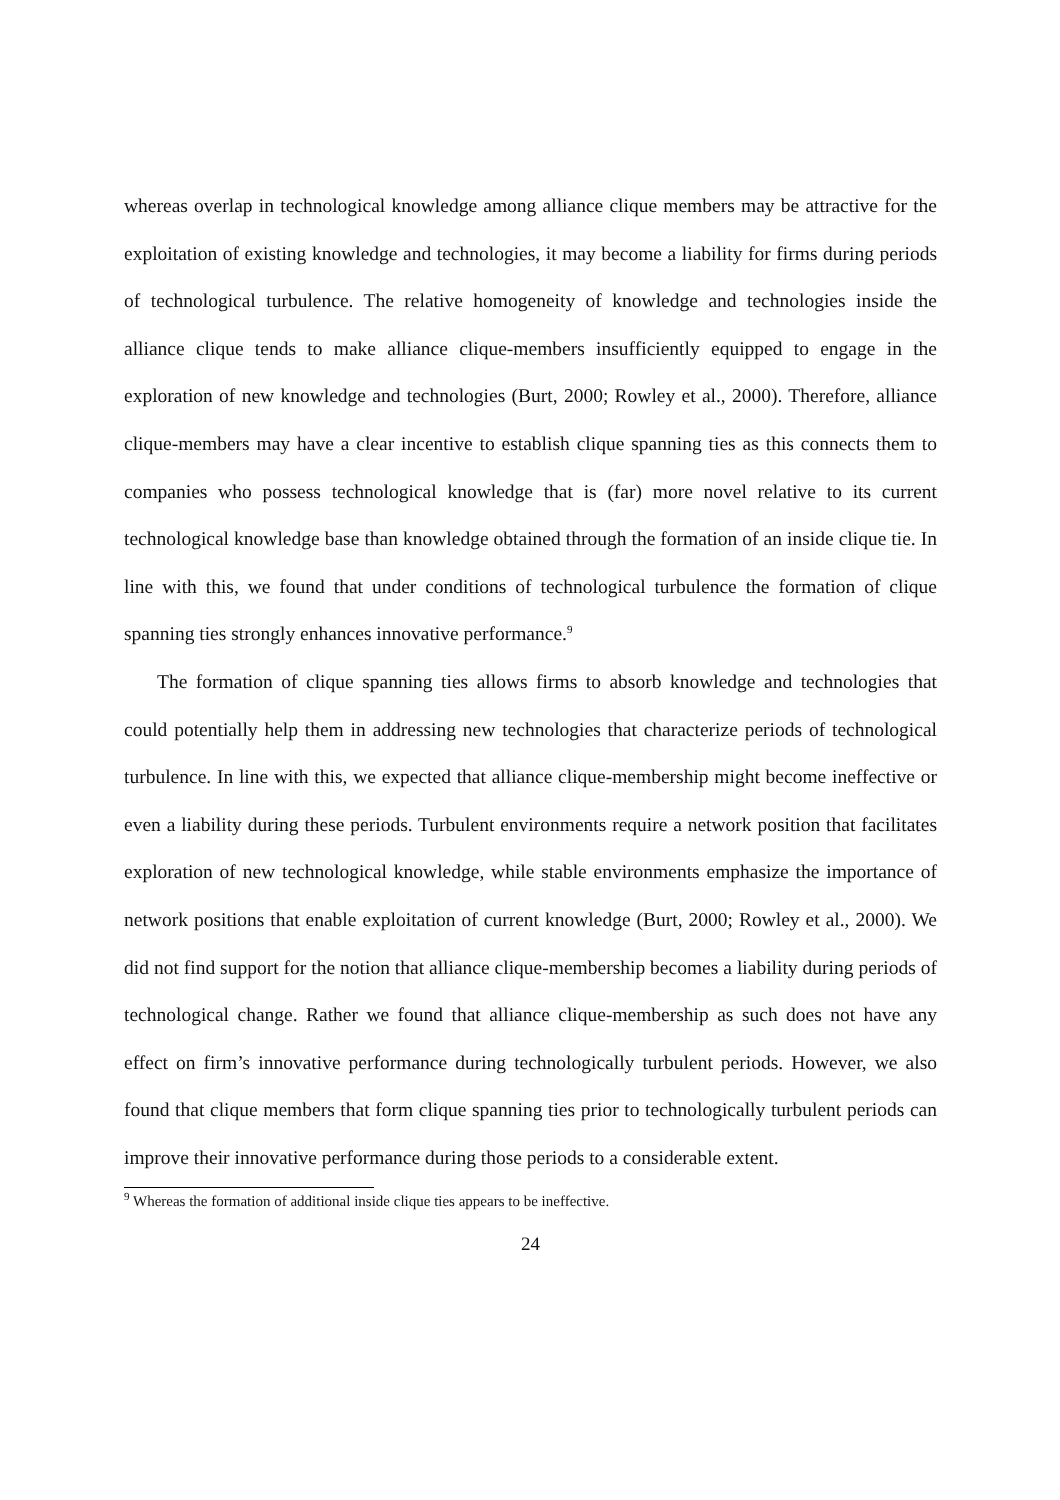whereas overlap in technological knowledge among alliance clique members may be attractive for the exploitation of existing knowledge and technologies, it may become a liability for firms during periods of technological turbulence. The relative homogeneity of knowledge and technologies inside the alliance clique tends to make alliance clique-members insufficiently equipped to engage in the exploration of new knowledge and technologies (Burt, 2000; Rowley et al., 2000). Therefore, alliance clique-members may have a clear incentive to establish clique spanning ties as this connects them to companies who possess technological knowledge that is (far) more novel relative to its current technological knowledge base than knowledge obtained through the formation of an inside clique tie. In line with this, we found that under conditions of technological turbulence the formation of clique spanning ties strongly enhances innovative performance.<sup>9</sup>
The formation of clique spanning ties allows firms to absorb knowledge and technologies that could potentially help them in addressing new technologies that characterize periods of technological turbulence. In line with this, we expected that alliance clique-membership might become ineffective or even a liability during these periods. Turbulent environments require a network position that facilitates exploration of new technological knowledge, while stable environments emphasize the importance of network positions that enable exploitation of current knowledge (Burt, 2000; Rowley et al., 2000). We did not find support for the notion that alliance clique-membership becomes a liability during periods of technological change. Rather we found that alliance clique-membership as such does not have any effect on firm’s innovative performance during technologically turbulent periods. However, we also found that clique members that form clique spanning ties prior to technologically turbulent periods can improve their innovative performance during those periods to a considerable extent.
<sup>9</sup> Whereas the formation of additional inside clique ties appears to be ineffective.
24